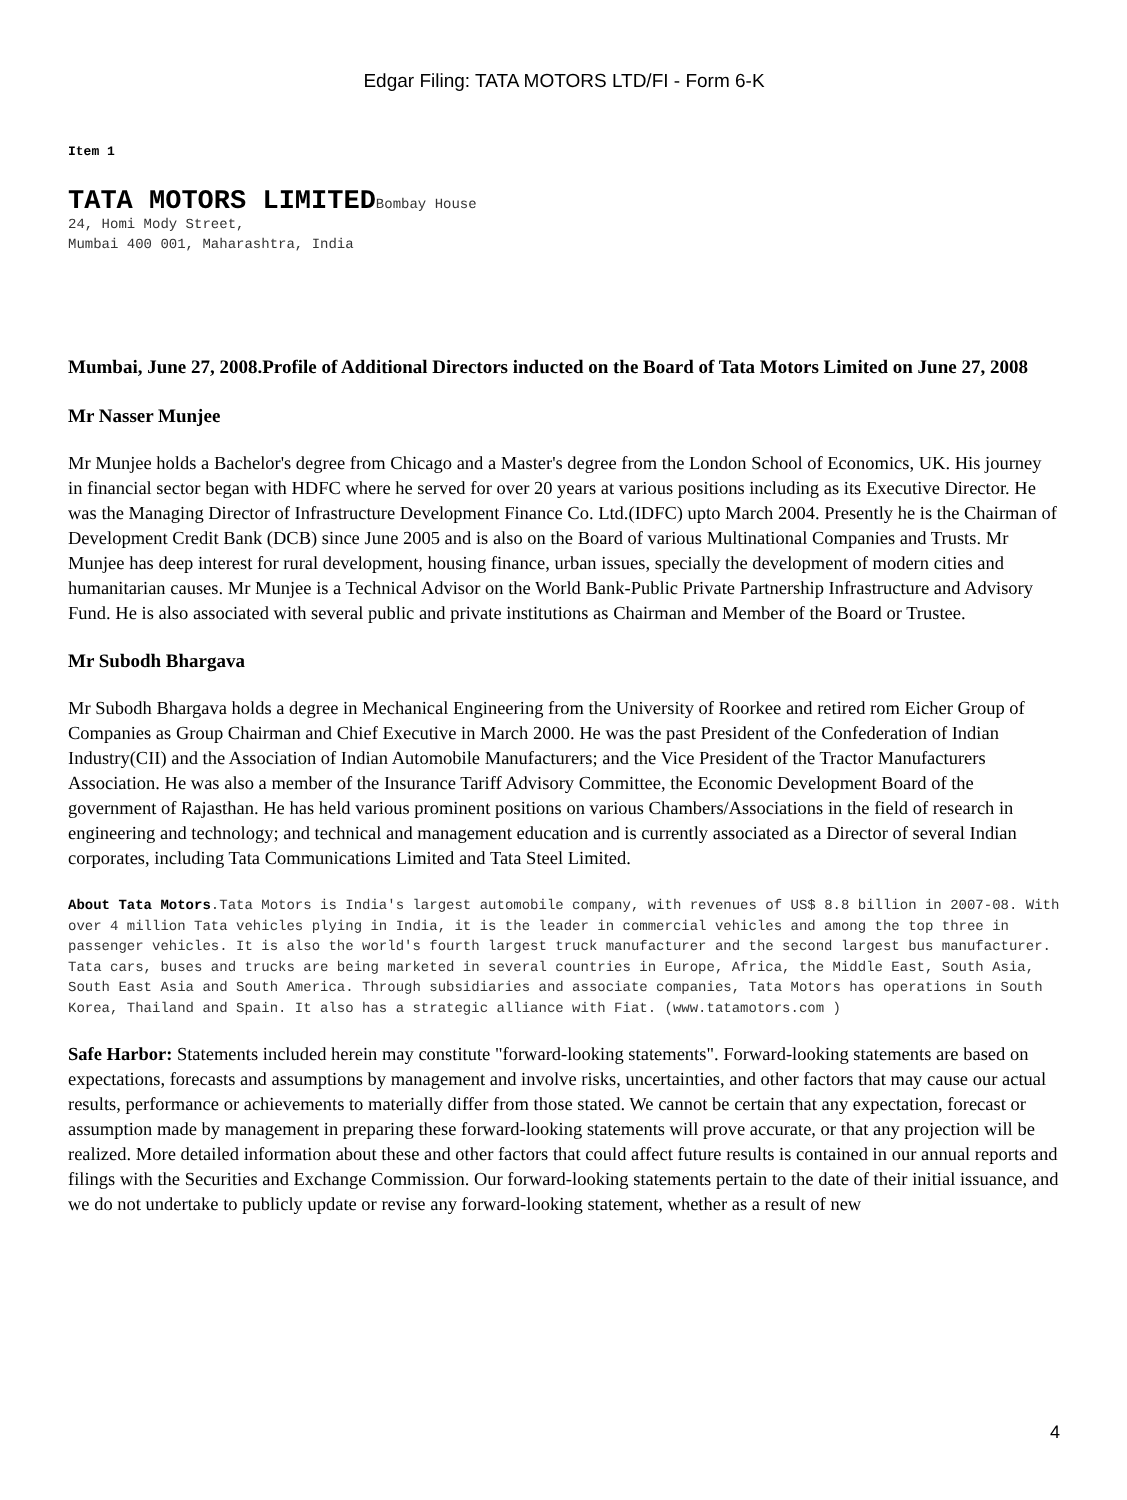Edgar Filing: TATA MOTORS LTD/FI - Form 6-K
Item 1
TATA MOTORS LIMITEDBombay House
24, Homi Mody Street,
Mumbai 400 001, Maharashtra, India
Mumbai, June 27, 2008.Profile of Additional Directors inducted on the Board of Tata Motors Limited on June 27, 2008
Mr Nasser Munjee
Mr Munjee holds a Bachelor's degree from Chicago and a Master's degree from the London School of Economics, UK. His journey in financial sector began with HDFC where he served for over 20 years at various positions including as its Executive Director. He was the Managing Director of Infrastructure Development Finance Co. Ltd.(IDFC) upto March 2004. Presently he is the Chairman of Development Credit Bank (DCB) since June 2005 and is also on the Board of various Multinational Companies and Trusts. Mr Munjee has deep interest for rural development, housing finance, urban issues, specially the development of modern cities and humanitarian causes. Mr Munjee is a Technical Advisor on the World Bank-Public Private Partnership Infrastructure and Advisory Fund. He is also associated with several public and private institutions as Chairman and Member of the Board or Trustee.
Mr Subodh Bhargava
Mr Subodh Bhargava holds a degree in Mechanical Engineering from the University of Roorkee and retired rom Eicher Group of Companies as Group Chairman and Chief Executive in March 2000. He was the past President of the Confederation of Indian Industry(CII) and the Association of Indian Automobile Manufacturers; and the Vice President of the Tractor Manufacturers Association. He was also a member of the Insurance Tariff Advisory Committee, the Economic Development Board of the government of Rajasthan. He has held various prominent positions on various Chambers/Associations in the field of research in engineering and technology; and technical and management education and is currently associated as a Director of several Indian corporates, including Tata Communications Limited and Tata Steel Limited.
About Tata Motors.Tata Motors is India's largest automobile company, with revenues of US$ 8.8 billion in 2007-08. With over 4 million Tata vehicles plying in India, it is the leader in commercial vehicles and among the top three in passenger vehicles. It is also the world's fourth largest truck manufacturer and the second largest bus manufacturer. Tata cars, buses and trucks are being marketed in several countries in Europe, Africa, the Middle East, South Asia, South East Asia and South America. Through subsidiaries and associate companies, Tata Motors has operations in South Korea, Thailand and Spain. It also has a strategic alliance with Fiat. (www.tatamotors.com )
Safe Harbor: Statements included herein may constitute "forward-looking statements". Forward-looking statements are based on expectations, forecasts and assumptions by management and involve risks, uncertainties, and other factors that may cause our actual results, performance or achievements to materially differ from those stated. We cannot be certain that any expectation, forecast or assumption made by management in preparing these forward-looking statements will prove accurate, or that any projection will be realized. More detailed information about these and other factors that could affect future results is contained in our annual reports and filings with the Securities and Exchange Commission. Our forward-looking statements pertain to the date of their initial issuance, and we do not undertake to publicly update or revise any forward-looking statement, whether as a result of new
4